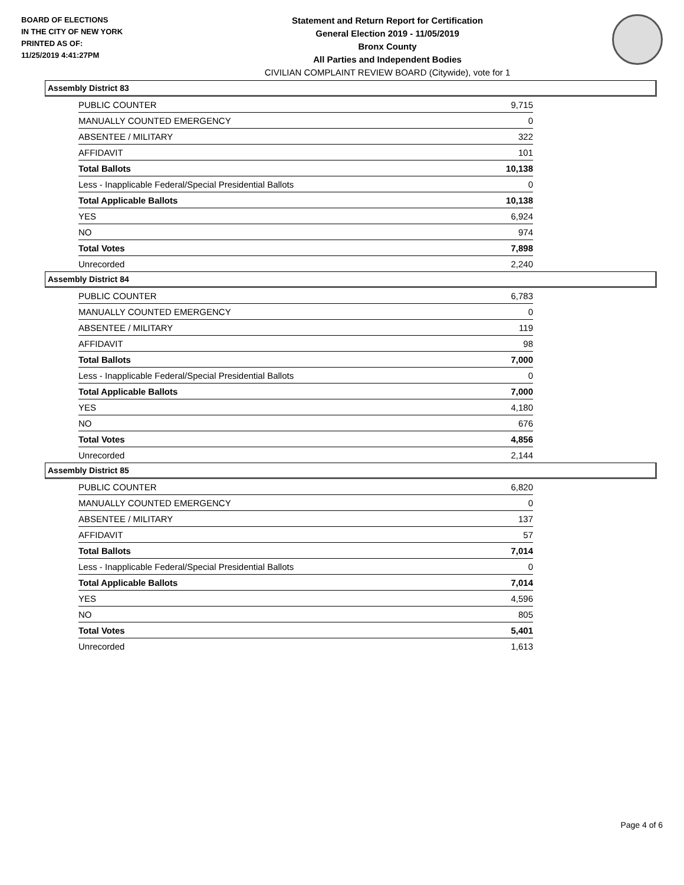BOARD OF ELECTIONS
IN THE CITY OF NEW YORK
PRINTED AS OF:
11/25/2019 4:41:27PM
Statement and Return Report for Certification
General Election 2019 - 11/05/2019
Bronx County
All Parties and Independent Bodies
CIVILIAN COMPLAINT REVIEW BOARD (Citywide), vote for 1
Assembly District 83
| PUBLIC COUNTER | 9,715 |
| MANUALLY COUNTED EMERGENCY | 0 |
| ABSENTEE / MILITARY | 322 |
| AFFIDAVIT | 101 |
| Total Ballots | 10,138 |
| Less - Inapplicable Federal/Special Presidential Ballots | 0 |
| Total Applicable Ballots | 10,138 |
| YES | 6,924 |
| NO | 974 |
| Total Votes | 7,898 |
| Unrecorded | 2,240 |
Assembly District 84
| PUBLIC COUNTER | 6,783 |
| MANUALLY COUNTED EMERGENCY | 0 |
| ABSENTEE / MILITARY | 119 |
| AFFIDAVIT | 98 |
| Total Ballots | 7,000 |
| Less - Inapplicable Federal/Special Presidential Ballots | 0 |
| Total Applicable Ballots | 7,000 |
| YES | 4,180 |
| NO | 676 |
| Total Votes | 4,856 |
| Unrecorded | 2,144 |
Assembly District 85
| PUBLIC COUNTER | 6,820 |
| MANUALLY COUNTED EMERGENCY | 0 |
| ABSENTEE / MILITARY | 137 |
| AFFIDAVIT | 57 |
| Total Ballots | 7,014 |
| Less - Inapplicable Federal/Special Presidential Ballots | 0 |
| Total Applicable Ballots | 7,014 |
| YES | 4,596 |
| NO | 805 |
| Total Votes | 5,401 |
| Unrecorded | 1,613 |
Page 4 of 6